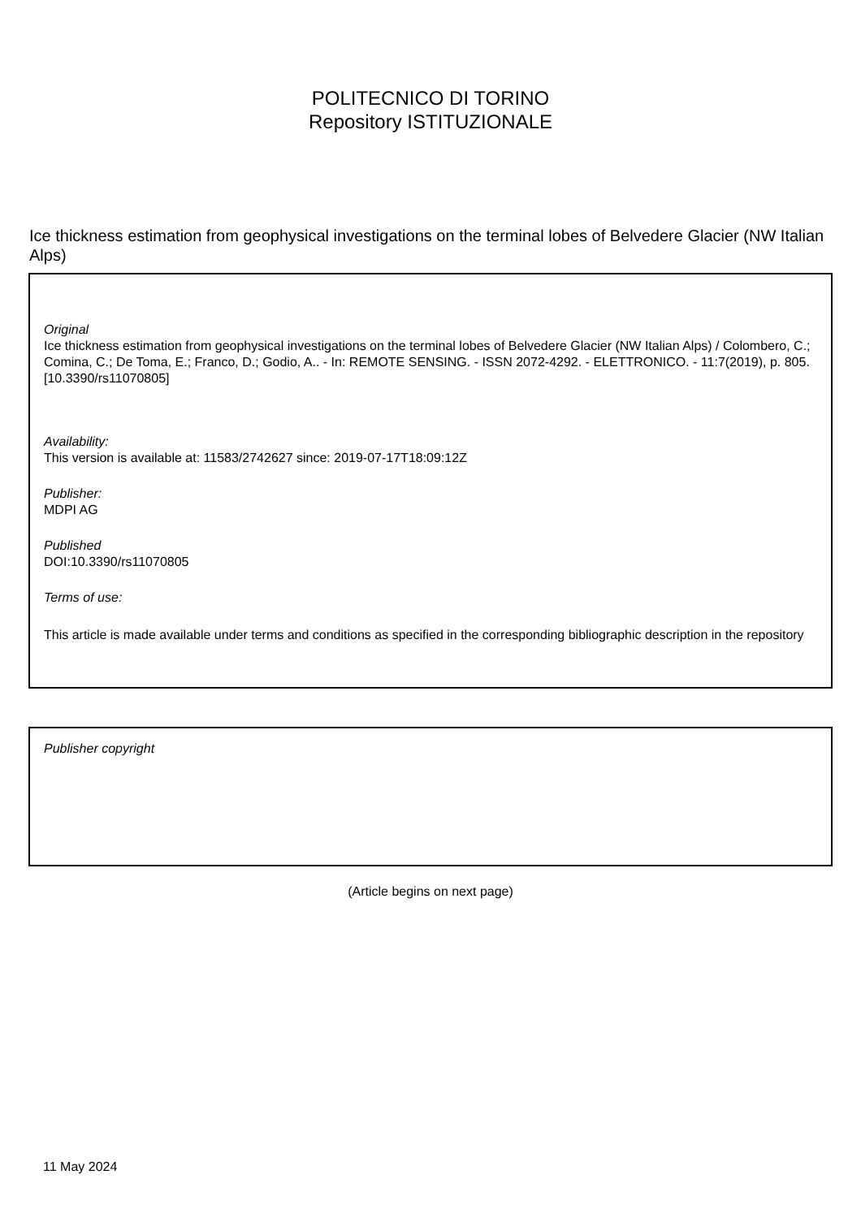POLITECNICO DI TORINO
Repository ISTITUZIONALE
Ice thickness estimation from geophysical investigations on the terminal lobes of Belvedere Glacier (NW Italian Alps)
Original
Ice thickness estimation from geophysical investigations on the terminal lobes of Belvedere Glacier (NW Italian Alps) / Colombero, C.; Comina, C.; De Toma, E.; Franco, D.; Godio, A.. - In: REMOTE SENSING. - ISSN 2072-4292. - ELETTRONICO. - 11:7(2019), p. 805. [10.3390/rs11070805]
Availability:
This version is available at: 11583/2742627 since: 2019-07-17T18:09:12Z
Publisher:
MDPI AG
Published
DOI:10.3390/rs11070805
Terms of use:
This article is made available under terms and conditions as specified in the corresponding bibliographic description in the repository
Publisher copyright
(Article begins on next page)
11 May 2024